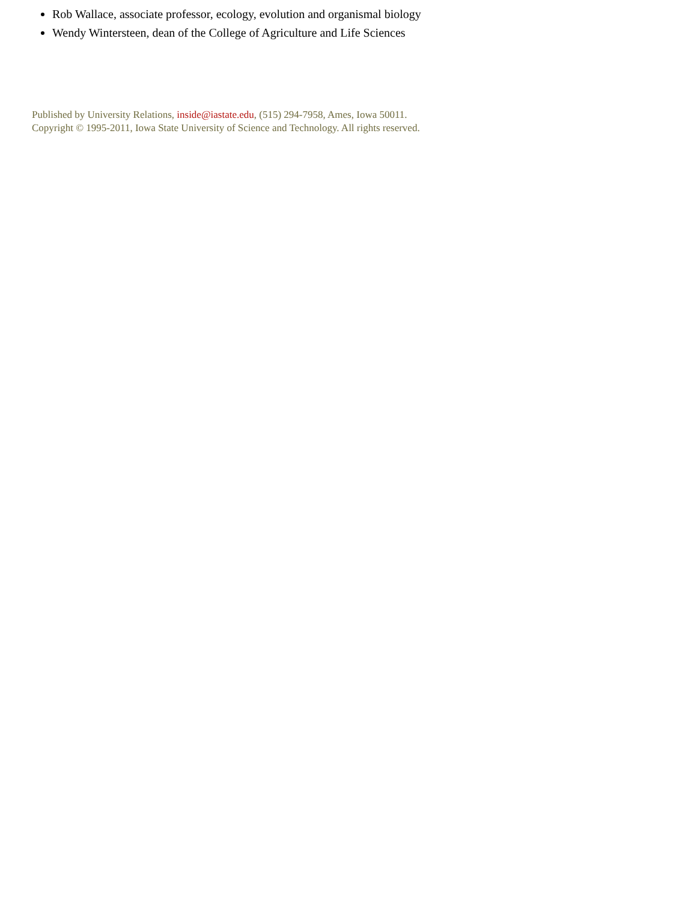Rob Wallace, associate professor, ecology, evolution and organismal biology
Wendy Wintersteen, dean of the College of Agriculture and Life Sciences
Published by University Relations, inside@iastate.edu, (515) 294-7958, Ames, Iowa 50011.
Copyright © 1995-2011, Iowa State University of Science and Technology. All rights reserved.